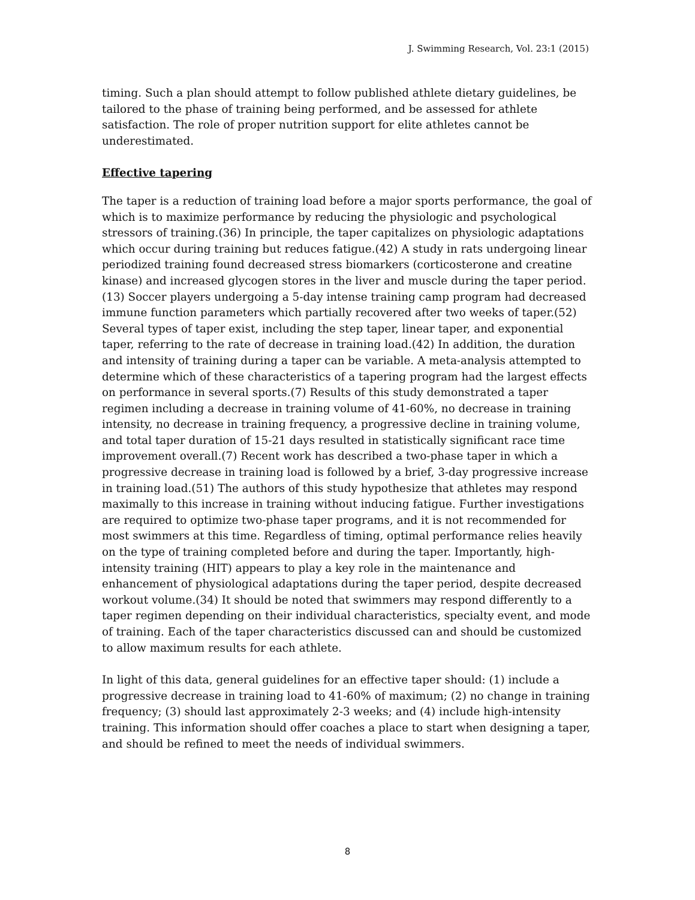J. Swimming Research, Vol. 23:1 (2015)
timing. Such a plan should attempt to follow published athlete dietary guidelines, be tailored to the phase of training being performed, and be assessed for athlete satisfaction. The role of proper nutrition support for elite athletes cannot be underestimated.
Effective tapering
The taper is a reduction of training load before a major sports performance, the goal of which is to maximize performance by reducing the physiologic and psychological stressors of training.(36) In principle, the taper capitalizes on physiologic adaptations which occur during training but reduces fatigue.(42) A study in rats undergoing linear periodized training found decreased stress biomarkers (corticosterone and creatine kinase) and increased glycogen stores in the liver and muscle during the taper period.(13) Soccer players undergoing a 5-day intense training camp program had decreased immune function parameters which partially recovered after two weeks of taper.(52) Several types of taper exist, including the step taper, linear taper, and exponential taper, referring to the rate of decrease in training load.(42) In addition, the duration and intensity of training during a taper can be variable. A meta-analysis attempted to determine which of these characteristics of a tapering program had the largest effects on performance in several sports.(7) Results of this study demonstrated a taper regimen including a decrease in training volume of 41-60%, no decrease in training intensity, no decrease in training frequency, a progressive decline in training volume, and total taper duration of 15-21 days resulted in statistically significant race time improvement overall.(7) Recent work has described a two-phase taper in which a progressive decrease in training load is followed by a brief, 3-day progressive increase in training load.(51) The authors of this study hypothesize that athletes may respond maximally to this increase in training without inducing fatigue. Further investigations are required to optimize two-phase taper programs, and it is not recommended for most swimmers at this time. Regardless of timing, optimal performance relies heavily on the type of training completed before and during the taper. Importantly, high-intensity training (HIT) appears to play a key role in the maintenance and enhancement of physiological adaptations during the taper period, despite decreased workout volume.(34) It should be noted that swimmers may respond differently to a taper regimen depending on their individual characteristics, specialty event, and mode of training. Each of the taper characteristics discussed can and should be customized to allow maximum results for each athlete.
In light of this data, general guidelines for an effective taper should: (1) include a progressive decrease in training load to 41-60% of maximum; (2) no change in training frequency; (3) should last approximately 2-3 weeks; and (4) include high-intensity training. This information should offer coaches a place to start when designing a taper, and should be refined to meet the needs of individual swimmers.
8